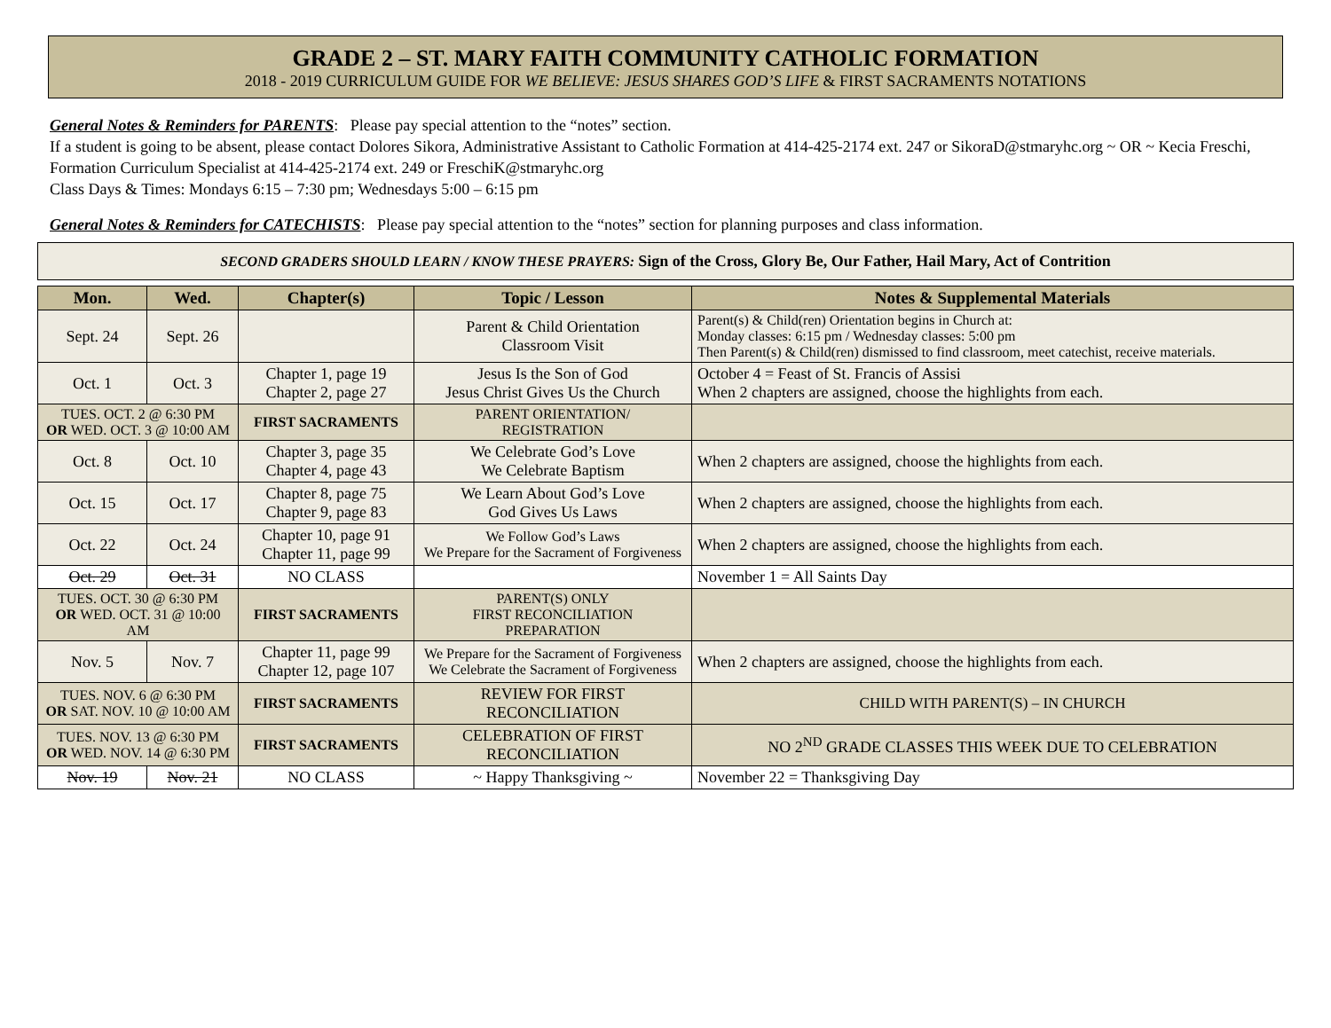GRADE 2 – ST. MARY FAITH COMMUNITY CATHOLIC FORMATION
2018 - 2019 CURRICULUM GUIDE FOR WE BELIEVE: JESUS SHARES GOD’S LIFE & FIRST SACRAMENTS NOTATIONS
General Notes & Reminders for PARENTS: Please pay special attention to the “notes” section.
If a student is going to be absent, please contact Dolores Sikora, Administrative Assistant to Catholic Formation at 414-425-2174 ext. 247 or SikoraD@stmaryhc.org ~ OR ~ Kecia Freschi, Formation Curriculum Specialist at 414-425-2174 ext. 249 or FreschiK@stmaryhc.org
Class Days & Times: Mondays 6:15 – 7:30 pm; Wednesdays 5:00 – 6:15 pm
General Notes & Reminders for CATECHISTS: Please pay special attention to the “notes” section for planning purposes and class information.
SECOND GRADERS SHOULD LEARN / KNOW THESE PRAYERS: Sign of the Cross, Glory Be, Our Father, Hail Mary, Act of Contrition
| Mon. | Wed. | Chapter(s) | Topic / Lesson | Notes & Supplemental Materials |
| --- | --- | --- | --- | --- |
| Sept. 24 | Sept. 26 | | Parent & Child Orientation Classroom Visit | Parent(s) & Child(ren) Orientation begins in Church at: Monday classes: 6:15 pm / Wednesday classes: 5:00 pm Then Parent(s) & Child(ren) dismissed to find classroom, meet catechist, receive materials. |
| Oct. 1 | Oct. 3 | Chapter 1, page 19 Chapter 2, page 27 | Jesus Is the Son of God Jesus Christ Gives Us the Church | October 4 = Feast of St. Francis of Assisi When 2 chapters are assigned, choose the highlights from each. |
| TUES. OCT. 2 @ 6:30 PM OR WED. OCT. 3 @ 10:00 AM | | FIRST SACRAMENTS | PARENT ORIENTATION/ REGISTRATION | |
| Oct. 8 | Oct. 10 | Chapter 3, page 35 Chapter 4, page 43 | We Celebrate God’s Love We Celebrate Baptism | When 2 chapters are assigned, choose the highlights from each. |
| Oct. 15 | Oct. 17 | Chapter 8, page 75 Chapter 9, page 83 | We Learn About God’s Love God Gives Us Laws | When 2 chapters are assigned, choose the highlights from each. |
| Oct. 22 | Oct. 24 | Chapter 10, page 91 Chapter 11, page 99 | We Follow God’s Laws We Prepare for the Sacrament of Forgiveness | When 2 chapters are assigned, choose the highlights from each. |
| Oct. 29 | Oct. 31 | NO CLASS | | November 1 = All Saints Day |
| TUES. OCT. 30 @ 6:30 PM OR WED. OCT. 31 @ 10:00 AM | | FIRST SACRAMENTS | PARENT(S) ONLY FIRST RECONCILIATION PREPARATION | |
| Nov. 5 | Nov. 7 | Chapter 11, page 99 Chapter 12, page 107 | We Prepare for the Sacrament of Forgiveness We Celebrate the Sacrament of Forgiveness | When 2 chapters are assigned, choose the highlights from each. |
| TUES. NOV. 6 @ 6:30 PM OR SAT. NOV. 10 @ 10:00 AM | | FIRST SACRAMENTS | REVIEW FOR FIRST RECONCILIATION | CHILD WITH PARENT(S) – IN CHURCH |
| TUES. NOV. 13 @ 6:30 PM OR WED. NOV. 14 @ 6:30 PM | | FIRST SACRAMENTS | CELEBRATION OF FIRST RECONCILIATION | NO 2<sup>ND</sup> GRADE CLASSES THIS WEEK DUE TO CELEBRATION |
| Nov. 19 | Nov. 21 | NO CLASS | ~ Happy Thanksgiving ~ | November 22 = Thanksgiving Day |